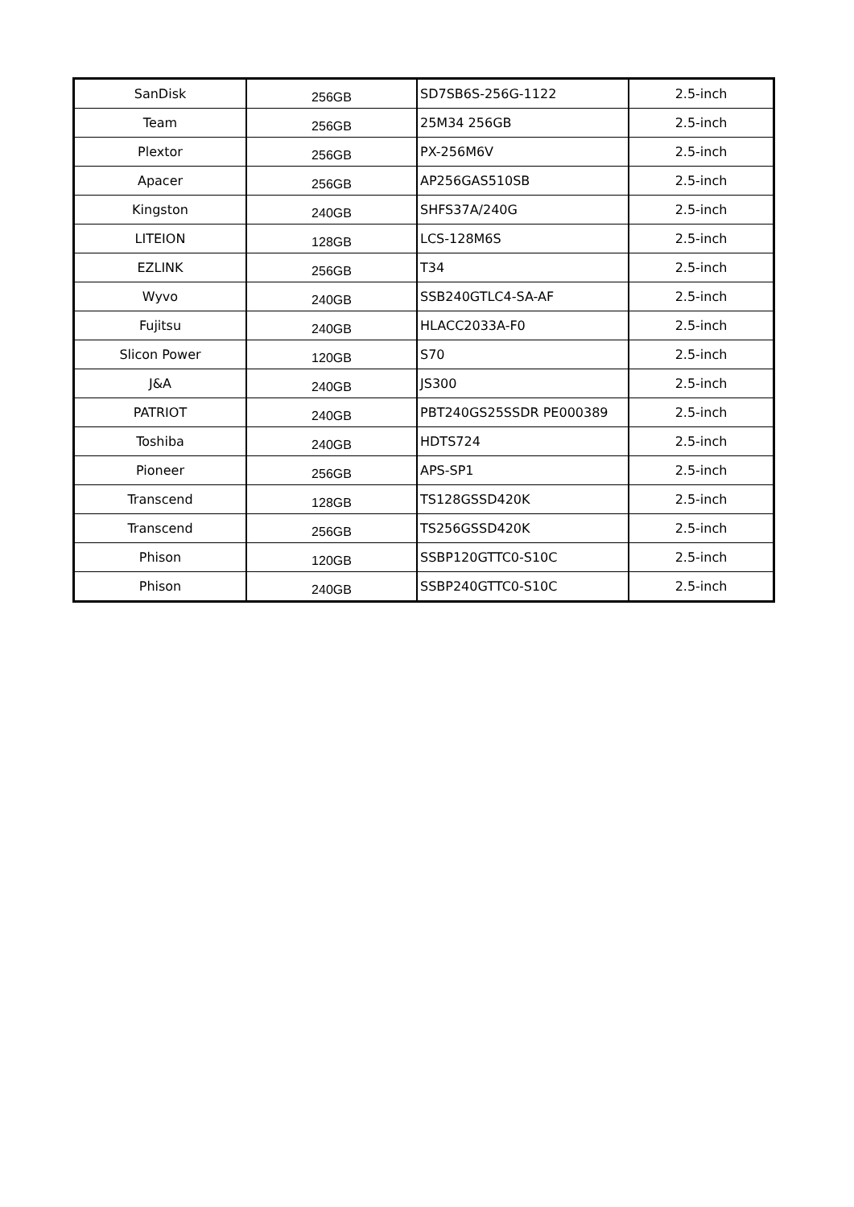| SanDisk | 256GB | SD7SB6S-256G-1122 | 2.5-inch |
| Team | 256GB | 25M34 256GB | 2.5-inch |
| Plextor | 256GB | PX-256M6V | 2.5-inch |
| Apacer | 256GB | AP256GAS510SB | 2.5-inch |
| Kingston | 240GB | SHFS37A/240G | 2.5-inch |
| LITEION | 128GB | LCS-128M6S | 2.5-inch |
| EZLINK | 256GB | T34 | 2.5-inch |
| Wyvo | 240GB | SSB240GTLC4-SA-AF | 2.5-inch |
| Fujitsu | 240GB | HLACC2033A-F0 | 2.5-inch |
| Slicon Power | 120GB | S70 | 2.5-inch |
| J&A | 240GB | JS300 | 2.5-inch |
| PATRIOT | 240GB | PBT240GS25SSDR PE000389 | 2.5-inch |
| Toshiba | 240GB | HDTS724 | 2.5-inch |
| Pioneer | 256GB | APS-SP1 | 2.5-inch |
| Transcend | 128GB | TS128GSSD420K | 2.5-inch |
| Transcend | 256GB | TS256GSSD420K | 2.5-inch |
| Phison | 120GB | SSBP120GTTC0-S10C | 2.5-inch |
| Phison | 240GB | SSBP240GTTC0-S10C | 2.5-inch |